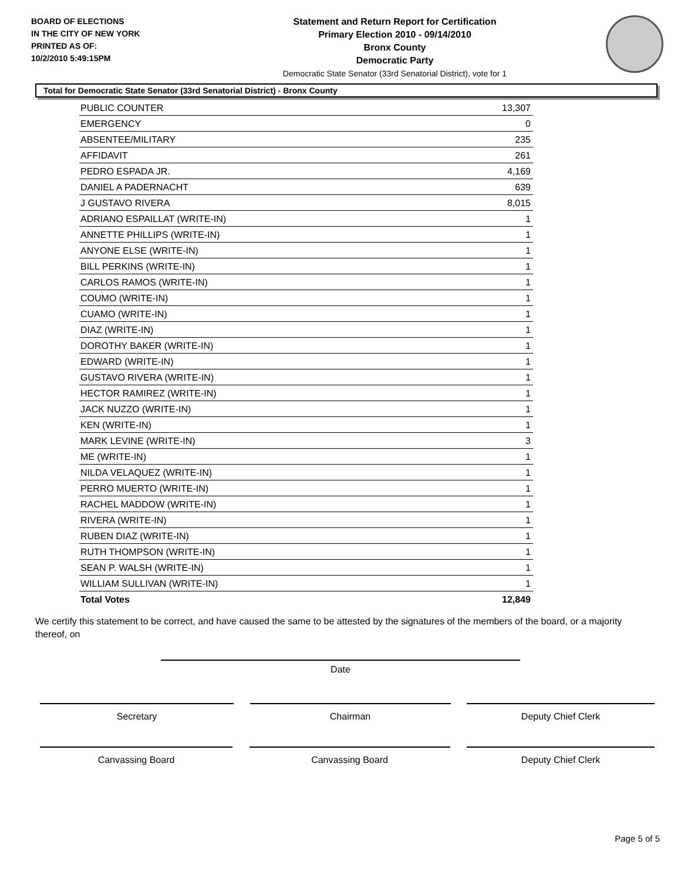BOARD OF ELECTIONS
IN THE CITY OF NEW YORK
PRINTED AS OF:
10/2/2010 5:49:15PM
Statement and Return Report for Certification
Primary Election 2010 - 09/14/2010
Bronx County
Democratic Party
Democratic State Senator (33rd Senatorial District), vote for 1
Total for Democratic State Senator (33rd Senatorial District) - Bronx County
| PUBLIC COUNTER | 13,307 |
| EMERGENCY | 0 |
| ABSENTEE/MILITARY | 235 |
| AFFIDAVIT | 261 |
| PEDRO ESPADA JR. | 4,169 |
| DANIEL A PADERNACHT | 639 |
| J GUSTAVO RIVERA | 8,015 |
| ADRIANO ESPAILLAT (WRITE-IN) | 1 |
| ANNETTE PHILLIPS (WRITE-IN) | 1 |
| ANYONE ELSE (WRITE-IN) | 1 |
| BILL PERKINS (WRITE-IN) | 1 |
| CARLOS RAMOS (WRITE-IN) | 1 |
| COUMO (WRITE-IN) | 1 |
| CUAMO (WRITE-IN) | 1 |
| DIAZ (WRITE-IN) | 1 |
| DOROTHY BAKER (WRITE-IN) | 1 |
| EDWARD (WRITE-IN) | 1 |
| GUSTAVO RIVERA (WRITE-IN) | 1 |
| HECTOR RAMIREZ (WRITE-IN) | 1 |
| JACK NUZZO (WRITE-IN) | 1 |
| KEN (WRITE-IN) | 1 |
| MARK LEVINE (WRITE-IN) | 3 |
| ME (WRITE-IN) | 1 |
| NILDA VELAQUEZ (WRITE-IN) | 1 |
| PERRO MUERTO (WRITE-IN) | 1 |
| RACHEL MADDOW (WRITE-IN) | 1 |
| RIVERA (WRITE-IN) | 1 |
| RUBEN DIAZ (WRITE-IN) | 1 |
| RUTH THOMPSON (WRITE-IN) | 1 |
| SEAN P. WALSH (WRITE-IN) | 1 |
| WILLIAM SULLIVAN (WRITE-IN) | 1 |
| Total Votes | 12,849 |
We certify this statement to be correct, and have caused the same to be attested by the signatures of the members of the board, or a majority thereof, on
Date
Secretary Chairman Deputy Chief Clerk
Canvassing Board Canvassing Board Deputy Chief Clerk
Page 5 of 5